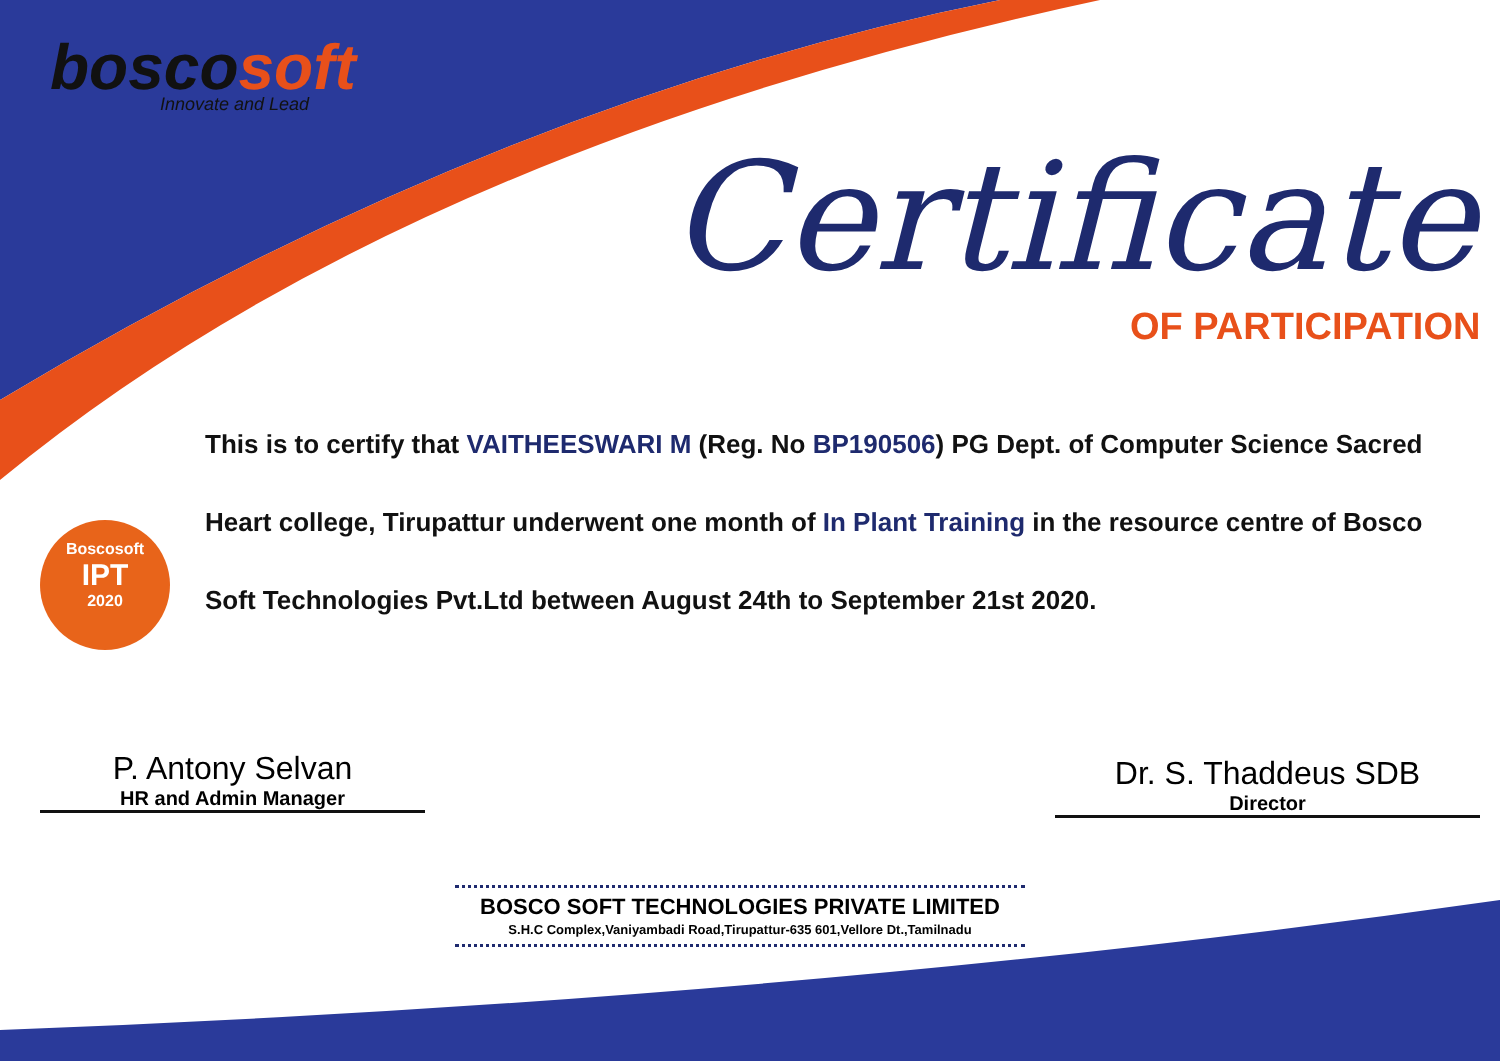boscosoft
Innovate and Lead
Certificate
OF PARTICIPATION
Boscosoft
IPT
2020
This is to certify that VAITHEESWARI M (Reg. No BP190506) PG Dept. of Computer Science Sacred Heart college, Tirupattur underwent one month of In Plant Training in the resource centre of Bosco Soft Technologies Pvt.Ltd between August 24th to September 21st 2020.
P. Antony Selvan
HR and Admin Manager
Dr. S. Thaddeus SDB
Director
BOSCO SOFT TECHNOLOGIES PRIVATE LIMITED
S.H.C Complex,Vaniyambadi Road,Tirupattur-635 601,Vellore Dt.,Tamilnadu